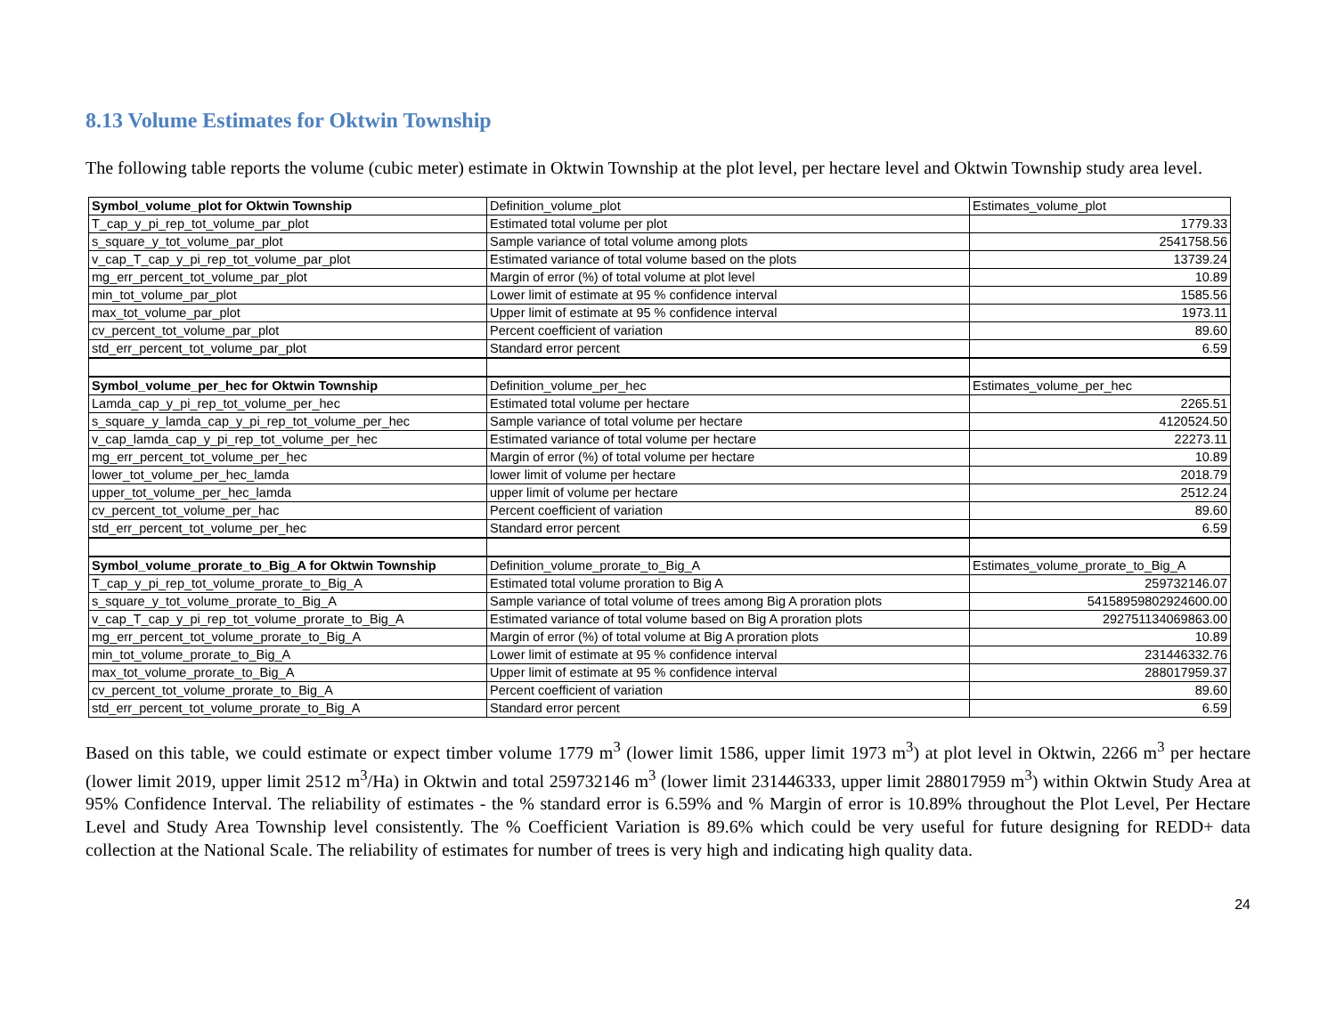8.13 Volume Estimates for Oktwin Township
The following table reports the volume (cubic meter) estimate in Oktwin Township at the plot level, per hectare level and Oktwin Township study area level.
| Symbol_volume_plot for Oktwin Township | Definition_volume_plot | Estimates_volume_plot |
| T_cap_y_pi_rep_tot_volume_par_plot | Estimated total volume per plot | 1779.33 |
| s_square_y_tot_volume_par_plot | Sample variance of total volume among plots | 2541758.56 |
| v_cap_T_cap_y_pi_rep_tot_volume_par_plot | Estimated variance of total volume based on the plots | 13739.24 |
| mg_err_percent_tot_volume_par_plot | Margin of error (%) of total volume at plot level | 10.89 |
| min_tot_volume_par_plot | Lower limit of estimate at 95 % confidence interval | 1585.56 |
| max_tot_volume_par_plot | Upper limit of estimate at 95 % confidence interval | 1973.11 |
| cv_percent_tot_volume_par_plot | Percent coefficient of variation | 89.60 |
| std_err_percent_tot_volume_par_plot | Standard error percent | 6.59 |
| Symbol_volume_per_hec for Oktwin Township | Definition_volume_per_hec | Estimates_volume_per_hec |
| Lamda_cap_y_pi_rep_tot_volume_per_hec | Estimated total volume per hectare | 2265.51 |
| s_square_y_lamda_cap_y_pi_rep_tot_volume_per_hec | Sample variance of total volume per hectare | 4120524.50 |
| v_cap_lamda_cap_y_pi_rep_tot_volume_per_hec | Estimated variance of total volume per hectare | 22273.11 |
| mg_err_percent_tot_volume_per_hec | Margin of error (%) of total volume per hectare | 10.89 |
| lower_tot_volume_per_hec_lamda | lower limit of volume per hectare | 2018.79 |
| upper_tot_volume_per_hec_lamda | upper limit of volume per hectare | 2512.24 |
| cv_percent_tot_volume_per_hac | Percent coefficient of variation | 89.60 |
| std_err_percent_tot_volume_per_hec | Standard error percent | 6.59 |
| Symbol_volume_prorate_to_Big_A for Oktwin Township | Definition_volume_prorate_to_Big_A | Estimates_volume_prorate_to_Big_A |
| T_cap_y_pi_rep_tot_volume_prorate_to_Big_A | Estimated total volume proration to Big A | 259732146.07 |
| s_square_y_tot_volume_prorate_to_Big_A | Sample variance of total volume of trees among Big A proration plots | 54158959802924600.00 |
| v_cap_T_cap_y_pi_rep_tot_volume_prorate_to_Big_A | Estimated variance of total volume based on Big A proration plots | 292751134069863.00 |
| mg_err_percent_tot_volume_prorate_to_Big_A | Margin of error (%) of total volume at Big A proration plots | 10.89 |
| min_tot_volume_prorate_to_Big_A | Lower limit of estimate at 95 % confidence interval | 231446332.76 |
| max_tot_volume_prorate_to_Big_A | Upper limit of estimate at 95 % confidence interval | 288017959.37 |
| cv_percent_tot_volume_prorate_to_Big_A | Percent coefficient of variation | 89.60 |
| std_err_percent_tot_volume_prorate_to_Big_A | Standard error percent | 6.59 |
Based on this table, we could estimate or expect timber volume 1779 m<sup>3</sup> (lower limit 1586, upper limit 1973 m<sup>3</sup>) at plot level in Oktwin, 2266 m<sup>3</sup> per hectare (lower limit 2019, upper limit 2512 m<sup>3</sup>/Ha) in Oktwin and total 259732146 m<sup>3</sup> (lower limit 231446333, upper limit 288017959 m<sup>3</sup>) within Oktwin Study Area at 95% Confidence Interval. The reliability of estimates - the % standard error is 6.59% and % Margin of error is 10.89% throughout the Plot Level, Per Hectare Level and Study Area Township level consistently. The % Coefficient Variation is 89.6% which could be very useful for future designing for REDD+ data collection at the National Scale. The reliability of estimates for number of trees is very high and indicating high quality data.
24